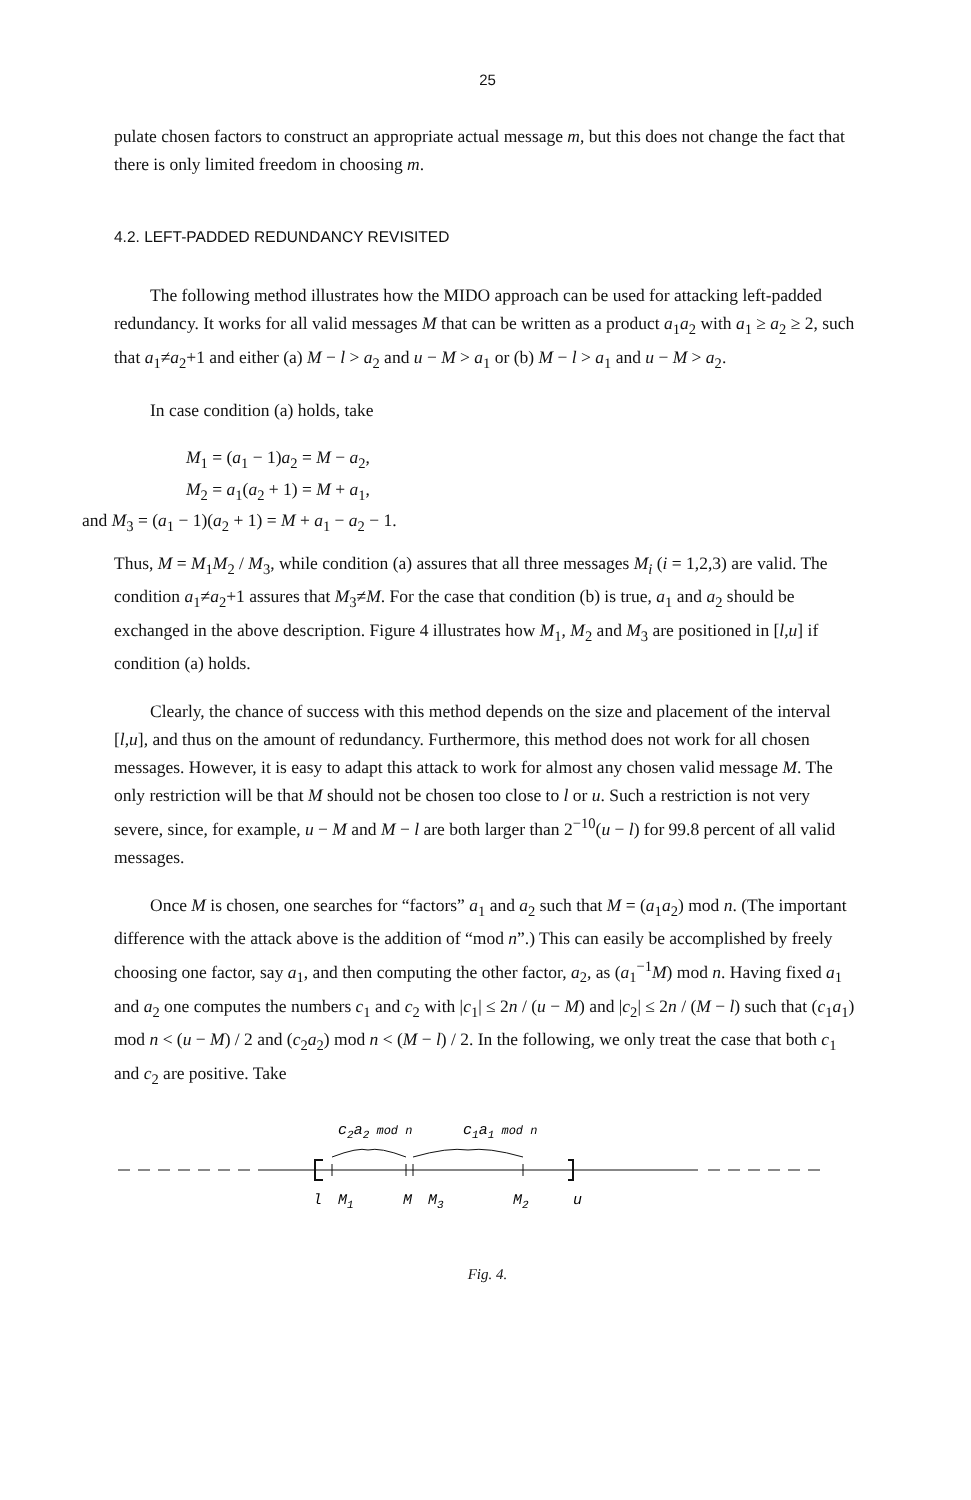25
pulate chosen factors to construct an appropriate actual message m, but this does not change the fact that there is only limited freedom in choosing m.
4.2. LEFT-PADDED REDUNDANCY REVISITED
The following method illustrates how the MIDO approach can be used for attacking left-padded redundancy. It works for all valid messages M that can be written as a product a<sub>1</sub>a<sub>2</sub> with a<sub>1</sub> ≥ a<sub>2</sub> ≥ 2, such that a<sub>1</sub>≠a<sub>2</sub>+1 and either (a) M − l > a<sub>2</sub> and u − M > a<sub>1</sub> or (b) M − l > a<sub>1</sub> and u − M > a<sub>2</sub>.
In case condition (a) holds, take
M<sub>1</sub> = (a<sub>1</sub> − 1)a<sub>2</sub> = M − a<sub>2</sub>,
M<sub>2</sub> = a<sub>1</sub>(a<sub>2</sub> + 1) = M + a<sub>1</sub>,
and M<sub>3</sub> = (a<sub>1</sub> − 1)(a<sub>2</sub> + 1) = M + a<sub>1</sub> − a<sub>2</sub> − 1.
Thus, M = M<sub>1</sub>M<sub>2</sub> / M<sub>3</sub>, while condition (a) assures that all three messages M<sub>i</sub> (i = 1,2,3) are valid. The condition a<sub>1</sub>≠a<sub>2</sub>+1 assures that M<sub>3</sub>≠M. For the case that condition (b) is true, a<sub>1</sub> and a<sub>2</sub> should be exchanged in the above description. Figure 4 illustrates how M<sub>1</sub>, M<sub>2</sub> and M<sub>3</sub> are positioned in [l,u] if condition (a) holds.
Clearly, the chance of success with this method depends on the size and placement of the interval [l,u], and thus on the amount of redundancy. Furthermore, this method does not work for all chosen messages. However, it is easy to adapt this attack to work for almost any chosen valid message M. The only restriction will be that M should not be chosen too close to l or u. Such a restriction is not very severe, since, for example, u − M and M − l are both larger than 2<sup>−10</sup>(u − l) for 99.8 percent of all valid messages.
Once M is chosen, one searches for “factors” a<sub>1</sub> and a<sub>2</sub> such that M = (a<sub>1</sub>a<sub>2</sub>) mod n. (The important difference with the attack above is the addition of “mod n”.) This can easily be accomplished by freely choosing one factor, say a<sub>1</sub>, and then computing the other factor, a<sub>2</sub>, as (a<sub>1</sub><sup>−1</sup>M) mod n. Having fixed a<sub>1</sub> and a<sub>2</sub> one computes the numbers c<sub>1</sub> and c<sub>2</sub> with |c<sub>1</sub>| ≤ 2n / (u − M) and |c<sub>2</sub>| ≤ 2n / (M − l) such that (c<sub>1</sub>a<sub>1</sub>) mod n < (u − M) / 2 and (c<sub>2</sub>a<sub>2</sub>) mod n < (M − l) / 2. In the following, we only treat the case that both c<sub>1</sub> and c<sub>2</sub> are positive. Take
c2a2 mod n
c1a1 mod n
l
M1
M
M3
M2
u
Fig. 4.